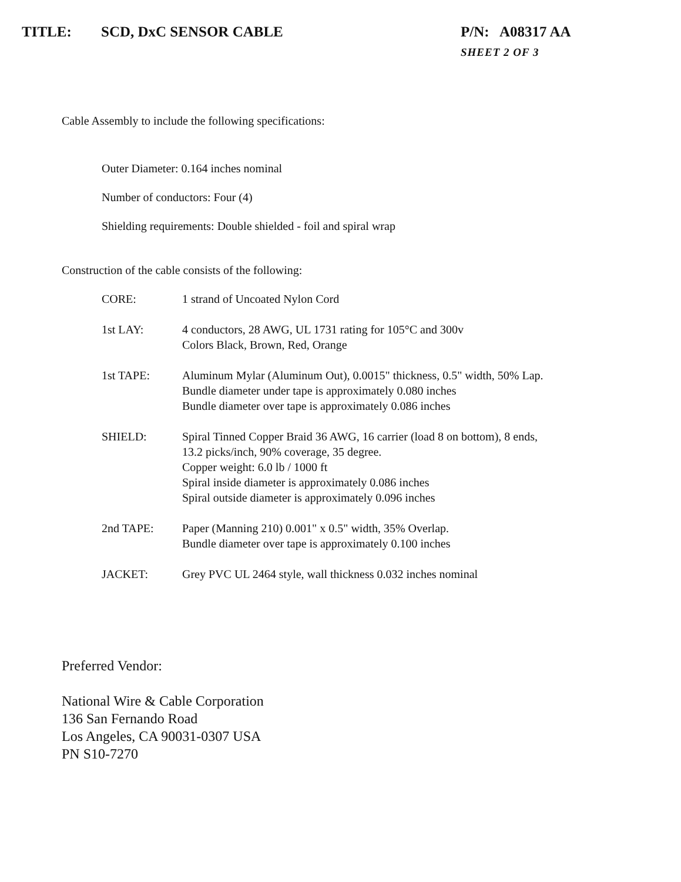TITLE: SCD, DxC SENSOR CABLE P/N: A08317 AA
SHEET 2 OF 3
Cable Assembly to include the following specifications:
Outer Diameter: 0.164 inches nominal
Number of conductors: Four (4)
Shielding requirements: Double shielded - foil and spiral wrap
Construction of the cable consists of the following:
CORE: 1 strand of Uncoated Nylon Cord
1st LAY: 4 conductors, 28 AWG, UL 1731 rating for 105°C and 300v
Colors Black, Brown, Red, Orange
1st TAPE: Aluminum Mylar (Aluminum Out), 0.0015" thickness, 0.5" width, 50% Lap.
Bundle diameter under tape is approximately 0.080 inches
Bundle diameter over tape is approximately 0.086 inches
SHIELD: Spiral Tinned Copper Braid 36 AWG, 16 carrier (load 8 on bottom), 8 ends,
13.2 picks/inch, 90% coverage, 35 degree.
Copper weight: 6.0 lb / 1000 ft
Spiral inside diameter is approximately 0.086 inches
Spiral outside diameter is approximately 0.096 inches
2nd TAPE: Paper (Manning 210) 0.001" x 0.5" width, 35% Overlap.
Bundle diameter over tape is approximately 0.100 inches
JACKET: Grey PVC UL 2464 style, wall thickness 0.032 inches nominal
Preferred Vendor:
National Wire & Cable Corporation
136 San Fernando Road
Los Angeles, CA 90031-0307 USA
PN S10-7270